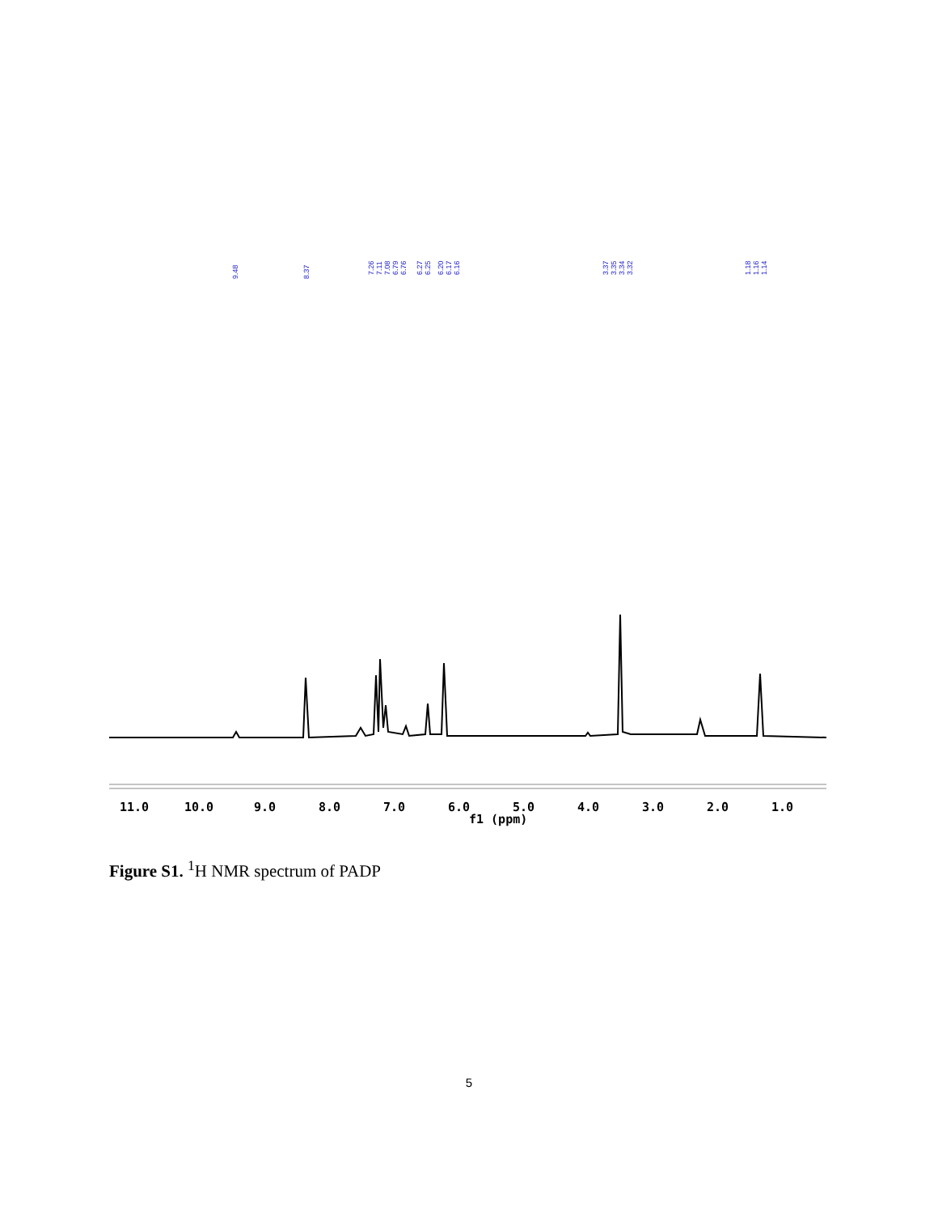9.48
8.37
7.26
7.11
7.08
6.79
6.76
6.27
6.25
6.20
6.17
6.16
3.37
3.35
3.34
3.32
1.18
1.16
1.14
11.0
10.0
9.0
8.0
7.0
6.0
5.0
4.0
3.0
2.0
1.0
f1 (ppm)
Figure S1. <sup>1</sup>H NMR spectrum of PADP
5